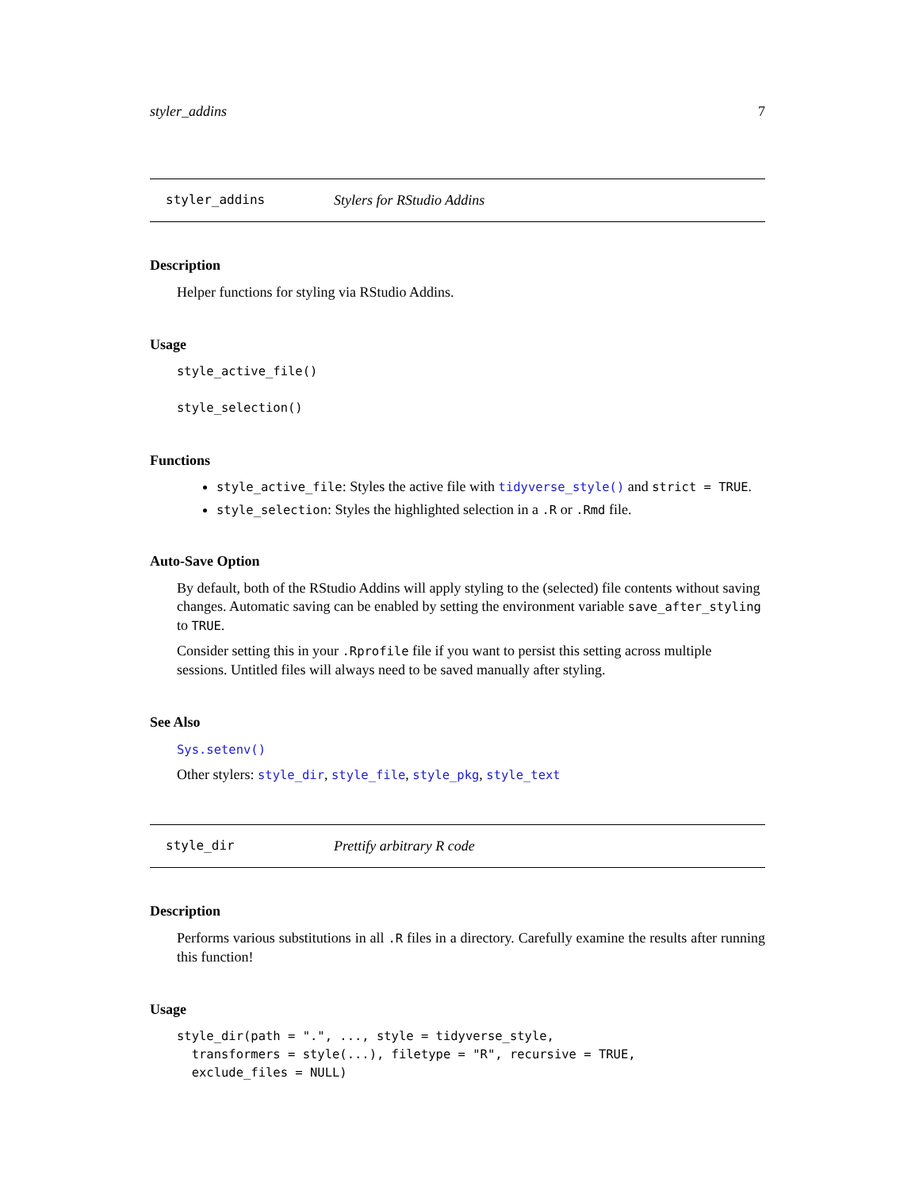styler_addins 7
styler_addins Stylers for RStudio Addins
Description
Helper functions for styling via RStudio Addins.
Usage
style_active_file()

style_selection()
Functions
style_active_file: Styles the active file with tidyverse_style() and strict = TRUE.
style_selection: Styles the highlighted selection in a .R or .Rmd file.
Auto-Save Option
By default, both of the RStudio Addins will apply styling to the (selected) file contents without saving changes. Automatic saving can be enabled by setting the environment variable save_after_styling to TRUE.
Consider setting this in your .Rprofile file if you want to persist this setting across multiple sessions. Untitled files will always need to be saved manually after styling.
See Also
Sys.setenv()
Other stylers: style_dir, style_file, style_pkg, style_text
style_dir Prettify arbitrary R code
Description
Performs various substitutions in all .R files in a directory. Carefully examine the results after running this function!
Usage
style_dir(path = ".", ..., style = tidyverse_style,
  transformers = style(...), filetype = "R", recursive = TRUE,
  exclude_files = NULL)